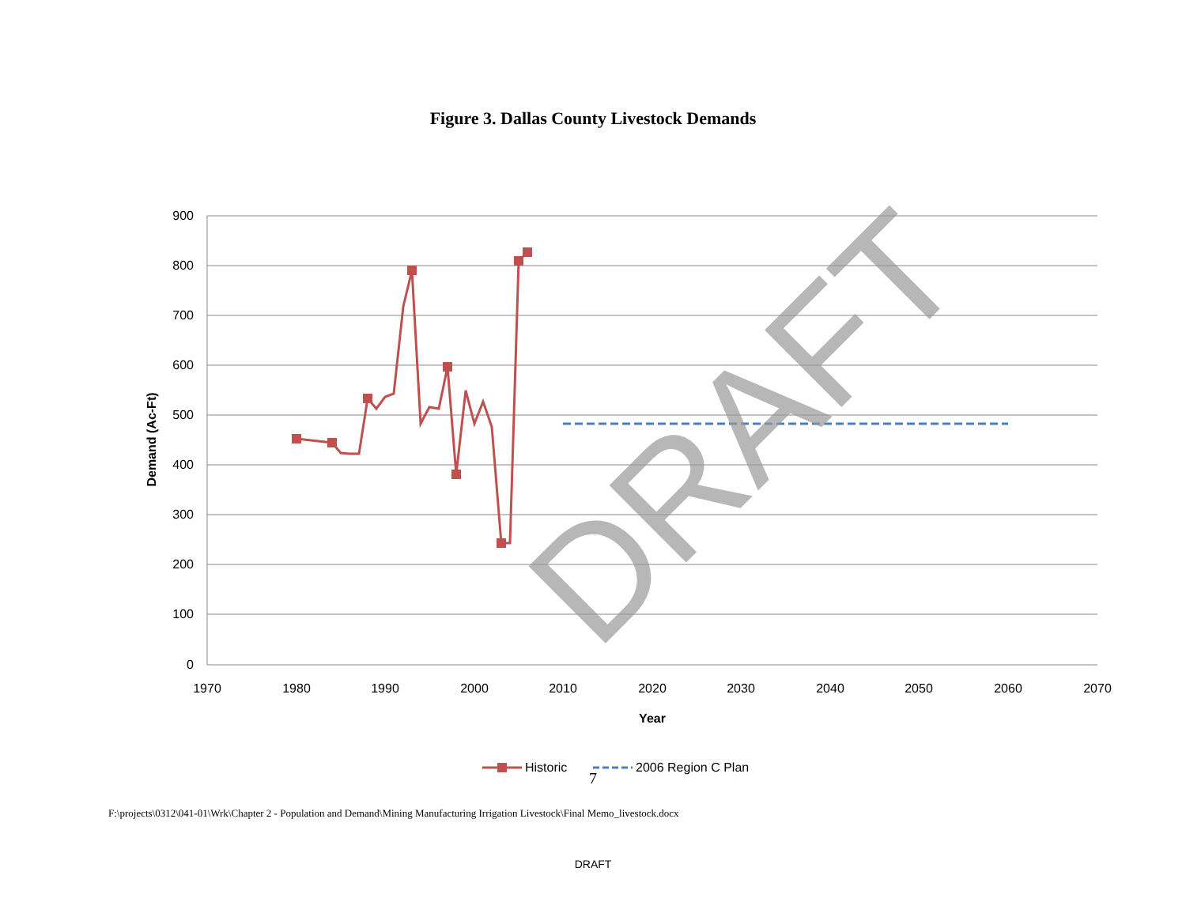Figure 3. Dallas County Livestock Demands
900
800
700
600
500
400
300
200
100
0
1970
1980
1990
2000
2010
2020
2030
2040
2050
2060
2070
Year
Demand (Ac-Ft)
DRAFT
Historic
2006 Region C Plan
7
F:\projects\0312\041-01\Wrk\Chapter 2 - Population and Demand\Mining Manufacturing Irrigation Livestock\Final Memo_livestock.docx
DRAFT